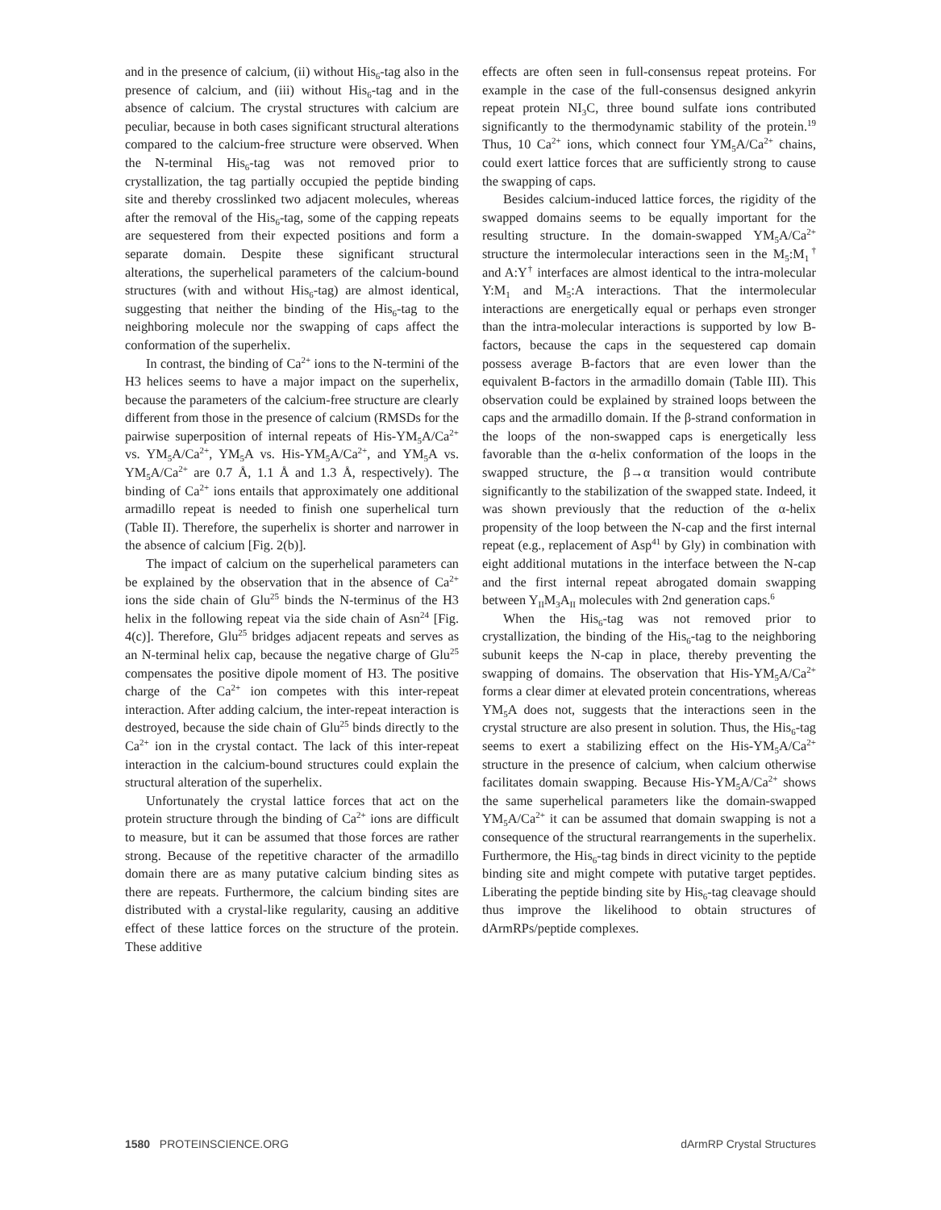and in the presence of calcium, (ii) without His<sub>6</sub>-tag also in the presence of calcium, and (iii) without His<sub>6</sub>-tag and in the absence of calcium. The crystal structures with calcium are peculiar, because in both cases significant structural alterations compared to the calcium-free structure were observed. When the N-terminal His<sub>6</sub>-tag was not removed prior to crystallization, the tag partially occupied the peptide binding site and thereby crosslinked two adjacent molecules, whereas after the removal of the His<sub>6</sub>-tag, some of the capping repeats are sequestered from their expected positions and form a separate domain. Despite these significant structural alterations, the superhelical parameters of the calcium-bound structures (with and without His<sub>6</sub>-tag) are almost identical, suggesting that neither the binding of the His<sub>6</sub>-tag to the neighboring molecule nor the swapping of caps affect the conformation of the superhelix.
In contrast, the binding of Ca<sup>2+</sup> ions to the N-termini of the H3 helices seems to have a major impact on the superhelix, because the parameters of the calcium-free structure are clearly different from those in the presence of calcium (RMSDs for the pairwise superposition of internal repeats of His-YM<sub>5</sub>A/Ca<sup>2+</sup> vs. YM<sub>5</sub>A/Ca<sup>2+</sup>, YM<sub>5</sub>A vs. His-YM<sub>5</sub>A/Ca<sup>2+</sup>, and YM<sub>5</sub>A vs. YM<sub>5</sub>A/Ca<sup>2+</sup> are 0.7 Å, 1.1 Å and 1.3 Å, respectively). The binding of Ca<sup>2+</sup> ions entails that approximately one additional armadillo repeat is needed to finish one superhelical turn (Table II). Therefore, the superhelix is shorter and narrower in the absence of calcium [Fig. 2(b)].
The impact of calcium on the superhelical parameters can be explained by the observation that in the absence of Ca<sup>2+</sup> ions the side chain of Glu<sup>25</sup> binds the N-terminus of the H3 helix in the following repeat via the side chain of Asn<sup>24</sup> [Fig. 4(c)]. Therefore, Glu<sup>25</sup> bridges adjacent repeats and serves as an N-terminal helix cap, because the negative charge of Glu<sup>25</sup> compensates the positive dipole moment of H3. The positive charge of the Ca<sup>2+</sup> ion competes with this inter-repeat interaction. After adding calcium, the inter-repeat interaction is destroyed, because the side chain of Glu<sup>25</sup> binds directly to the Ca<sup>2+</sup> ion in the crystal contact. The lack of this inter-repeat interaction in the calcium-bound structures could explain the structural alteration of the superhelix.
Unfortunately the crystal lattice forces that act on the protein structure through the binding of Ca<sup>2+</sup> ions are difficult to measure, but it can be assumed that those forces are rather strong. Because of the repetitive character of the armadillo domain there are as many putative calcium binding sites as there are repeats. Furthermore, the calcium binding sites are distributed with a crystal-like regularity, causing an additive effect of these lattice forces on the structure of the protein. These additive
effects are often seen in full-consensus repeat proteins. For example in the case of the full-consensus designed ankyrin repeat protein NI<sub>3</sub>C, three bound sulfate ions contributed significantly to the thermodynamic stability of the protein.<sup>19</sup> Thus, 10 Ca<sup>2+</sup> ions, which connect four YM<sub>5</sub>A/Ca<sup>2+</sup> chains, could exert lattice forces that are sufficiently strong to cause the swapping of caps.
Besides calcium-induced lattice forces, the rigidity of the swapped domains seems to be equally important for the resulting structure. In the domain-swapped YM<sub>5</sub>A/Ca<sup>2+</sup> structure the intermolecular interactions seen in the M<sub>5</sub>:M<sub>1</sub><sup>†</sup> and A:Y<sup>†</sup> interfaces are almost identical to the intra-molecular Y:M<sub>1</sub> and M<sub>5</sub>:A interactions. That the intermolecular interactions are energetically equal or perhaps even stronger than the intra-molecular interactions is supported by low B-factors, because the caps in the sequestered cap domain possess average B-factors that are even lower than the equivalent B-factors in the armadillo domain (Table III). This observation could be explained by strained loops between the caps and the armadillo domain. If the β-strand conformation in the loops of the non-swapped caps is energetically less favorable than the α-helix conformation of the loops in the swapped structure, the β→α transition would contribute significantly to the stabilization of the swapped state. Indeed, it was shown previously that the reduction of the α-helix propensity of the loop between the N-cap and the first internal repeat (e.g., replacement of Asp<sup>41</sup> by Gly) in combination with eight additional mutations in the interface between the N-cap and the first internal repeat abrogated domain swapping between Y<sub>II</sub>M<sub>3</sub>A<sub>II</sub> molecules with 2nd generation caps.<sup>6</sup>
When the His<sub>6</sub>-tag was not removed prior to crystallization, the binding of the His<sub>6</sub>-tag to the neighboring subunit keeps the N-cap in place, thereby preventing the swapping of domains. The observation that His-YM<sub>5</sub>A/Ca<sup>2+</sup> forms a clear dimer at elevated protein concentrations, whereas YM<sub>5</sub>A does not, suggests that the interactions seen in the crystal structure are also present in solution. Thus, the His<sub>6</sub>-tag seems to exert a stabilizing effect on the His-YM<sub>5</sub>A/Ca<sup>2+</sup> structure in the presence of calcium, when calcium otherwise facilitates domain swapping. Because His-YM<sub>5</sub>A/Ca<sup>2+</sup> shows the same superhelical parameters like the domain-swapped YM<sub>5</sub>A/Ca<sup>2+</sup> it can be assumed that domain swapping is not a consequence of the structural rearrangements in the superhelix. Furthermore, the His<sub>6</sub>-tag binds in direct vicinity to the peptide binding site and might compete with putative target peptides. Liberating the peptide binding site by His<sub>6</sub>-tag cleavage should thus improve the likelihood to obtain structures of dArmRPs/peptide complexes.
1580 PROTEINSCIENCE.ORG dArmRP Crystal Structures